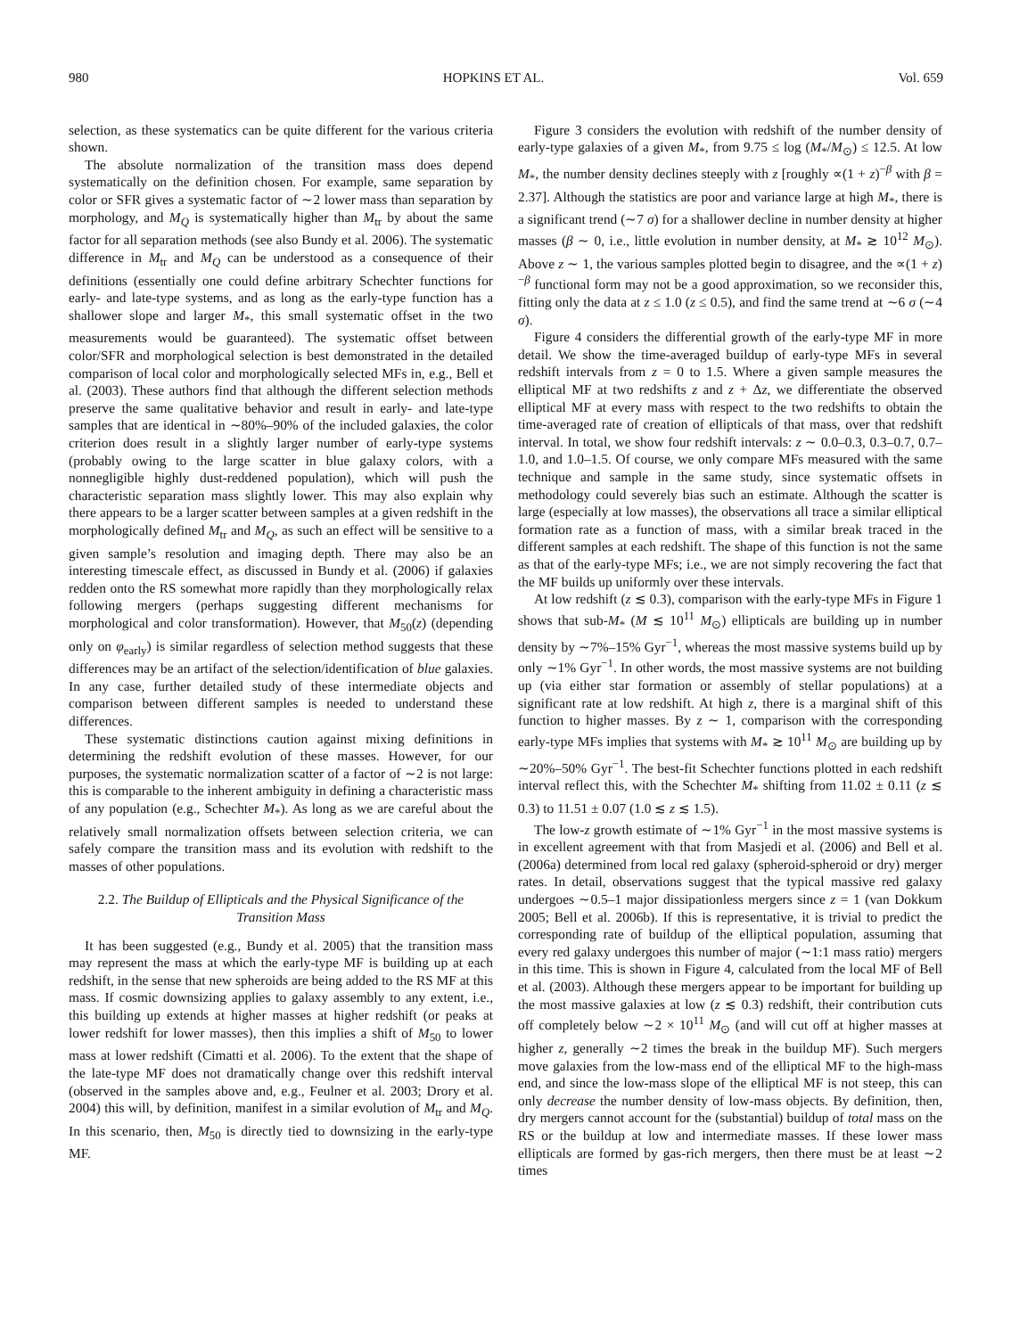980 HOPKINS ET AL. Vol. 659
selection, as these systematics can be quite different for the various criteria shown.
The absolute normalization of the transition mass does depend systematically on the definition chosen. For example, same separation by color or SFR gives a systematic factor of ∼2 lower mass than separation by morphology, and M<sub>Q</sub> is systematically higher than M<sub>tr</sub> by about the same factor for all separation methods (see also Bundy et al. 2006). The systematic difference in M<sub>tr</sub> and M<sub>Q</sub> can be understood as a consequence of their definitions (essentially one could define arbitrary Schechter functions for early- and late-type systems, and as long as the early-type function has a shallower slope and larger M<sub>*</sub>, this small systematic offset in the two measurements would be guaranteed). The systematic offset between color/SFR and morphological selection is best demonstrated in the detailed comparison of local color and morphologically selected MFs in, e.g., Bell et al. (2003). These authors find that although the different selection methods preserve the same qualitative behavior and result in early- and late-type samples that are identical in ∼80%–90% of the included galaxies, the color criterion does result in a slightly larger number of early-type systems (probably owing to the large scatter in blue galaxy colors, with a nonnegligible highly dust-reddened population), which will push the characteristic separation mass slightly lower. This may also explain why there appears to be a larger scatter between samples at a given redshift in the morphologically defined M<sub>tr</sub> and M<sub>Q</sub>, as such an effect will be sensitive to a given sample’s resolution and imaging depth. There may also be an interesting timescale effect, as discussed in Bundy et al. (2006) if galaxies redden onto the RS somewhat more rapidly than they morphologically relax following mergers (perhaps suggesting different mechanisms for morphological and color transformation). However, that M<sub>50</sub>(z) (depending only on φ<sub>early</sub>) is similar regardless of selection method suggests that these differences may be an artifact of the selection/identification of blue galaxies. In any case, further detailed study of these intermediate objects and comparison between different samples is needed to understand these differences.
These systematic distinctions caution against mixing definitions in determining the redshift evolution of these masses. However, for our purposes, the systematic normalization scatter of a factor of ∼2 is not large: this is comparable to the inherent ambiguity in defining a characteristic mass of any population (e.g., Schechter M<sub>*</sub>). As long as we are careful about the relatively small normalization offsets between selection criteria, we can safely compare the transition mass and its evolution with redshift to the masses of other populations.
2.2. The Buildup of Ellipticals and the Physical Significance of the Transition Mass
It has been suggested (e.g., Bundy et al. 2005) that the transition mass may represent the mass at which the early-type MF is building up at each redshift, in the sense that new spheroids are being added to the RS MF at this mass. If cosmic downsizing applies to galaxy assembly to any extent, i.e., this building up extends at higher masses at higher redshift (or peaks at lower redshift for lower masses), then this implies a shift of M<sub>50</sub> to lower mass at lower redshift (Cimatti et al. 2006). To the extent that the shape of the late-type MF does not dramatically change over this redshift interval (observed in the samples above and, e.g., Feulner et al. 2003; Drory et al. 2004) this will, by definition, manifest in a similar evolution of M<sub>tr</sub> and M<sub>Q</sub>. In this scenario, then, M<sub>50</sub> is directly tied to downsizing in the early-type MF.
Figure 3 considers the evolution with redshift of the number density of early-type galaxies of a given M<sub>*</sub>, from 9.75 ≤ log (M<sub>*</sub>/M<sub>⊙</sub>) ≤ 12.5. At low M<sub>*</sub>, the number density declines steeply with z [roughly ∝(1 + z)<sup>−β</sup> with β = 2.37]. Although the statistics are poor and variance large at high M<sub>*</sub>, there is a significant trend (∼7 σ) for a shallower decline in number density at higher masses (β ∼ 0, i.e., little evolution in number density, at M<sub>*</sub> ≳ 10<sup>12</sup> M<sub>⊙</sub>). Above z ∼ 1, the various samples plotted begin to disagree, and the ∝(1 + z)<sup>−β</sup> functional form may not be a good approximation, so we reconsider this, fitting only the data at z ≤ 1.0 (z ≤ 0.5), and find the same trend at ∼6 σ (∼4 σ).
Figure 4 considers the differential growth of the early-type MF in more detail. We show the time-averaged buildup of early-type MFs in several redshift intervals from z = 0 to 1.5. Where a given sample measures the elliptical MF at two redshifts z and z + Δz, we differentiate the observed elliptical MF at every mass with respect to the two redshifts to obtain the time-averaged rate of creation of ellipticals of that mass, over that redshift interval. In total, we show four redshift intervals: z ∼ 0.0–0.3, 0.3–0.7, 0.7–1.0, and 1.0–1.5. Of course, we only compare MFs measured with the same technique and sample in the same study, since systematic offsets in methodology could severely bias such an estimate. Although the scatter is large (especially at low masses), the observations all trace a similar elliptical formation rate as a function of mass, with a similar break traced in the different samples at each redshift. The shape of this function is not the same as that of the early-type MFs; i.e., we are not simply recovering the fact that the MF builds up uniformly over these intervals.
At low redshift (z ≲ 0.3), comparison with the early-type MFs in Figure 1 shows that sub-M<sub>*</sub> (M ≲ 10<sup>11</sup> M<sub>⊙</sub>) ellipticals are building up in number density by ∼7%–15% Gyr<sup>−1</sup>, whereas the most massive systems build up by only ∼1% Gyr<sup>−1</sup>. In other words, the most massive systems are not building up (via either star formation or assembly of stellar populations) at a significant rate at low redshift. At high z, there is a marginal shift of this function to higher masses. By z ∼ 1, comparison with the corresponding early-type MFs implies that systems with M<sub>*</sub> ≳ 10<sup>11</sup> M<sub>⊙</sub> are building up by ∼20%–50% Gyr<sup>−1</sup>. The best-fit Schechter functions plotted in each redshift interval reflect this, with the Schechter M<sub>*</sub> shifting from 11.02 ± 0.11 (z ≲ 0.3) to 11.51 ± 0.07 (1.0 ≲ z ≲ 1.5).
The low-z growth estimate of ∼1% Gyr<sup>−1</sup> in the most massive systems is in excellent agreement with that from Masjedi et al. (2006) and Bell et al. (2006a) determined from local red galaxy (spheroid-spheroid or dry) merger rates. In detail, observations suggest that the typical massive red galaxy undergoes ∼0.5–1 major dissipationless mergers since z = 1 (van Dokkum 2005; Bell et al. 2006b). If this is representative, it is trivial to predict the corresponding rate of buildup of the elliptical population, assuming that every red galaxy undergoes this number of major (∼1:1 mass ratio) mergers in this time. This is shown in Figure 4, calculated from the local MF of Bell et al. (2003). Although these mergers appear to be important for building up the most massive galaxies at low (z ≲ 0.3) redshift, their contribution cuts off completely below ∼2 × 10<sup>11</sup> M<sub>⊙</sub> (and will cut off at higher masses at higher z, generally ∼2 times the break in the buildup MF). Such mergers move galaxies from the low-mass end of the elliptical MF to the high-mass end, and since the low-mass slope of the elliptical MF is not steep, this can only decrease the number density of low-mass objects. By definition, then, dry mergers cannot account for the (substantial) buildup of total mass on the RS or the buildup at low and intermediate masses. If these lower mass ellipticals are formed by gas-rich mergers, then there must be at least ∼2 times